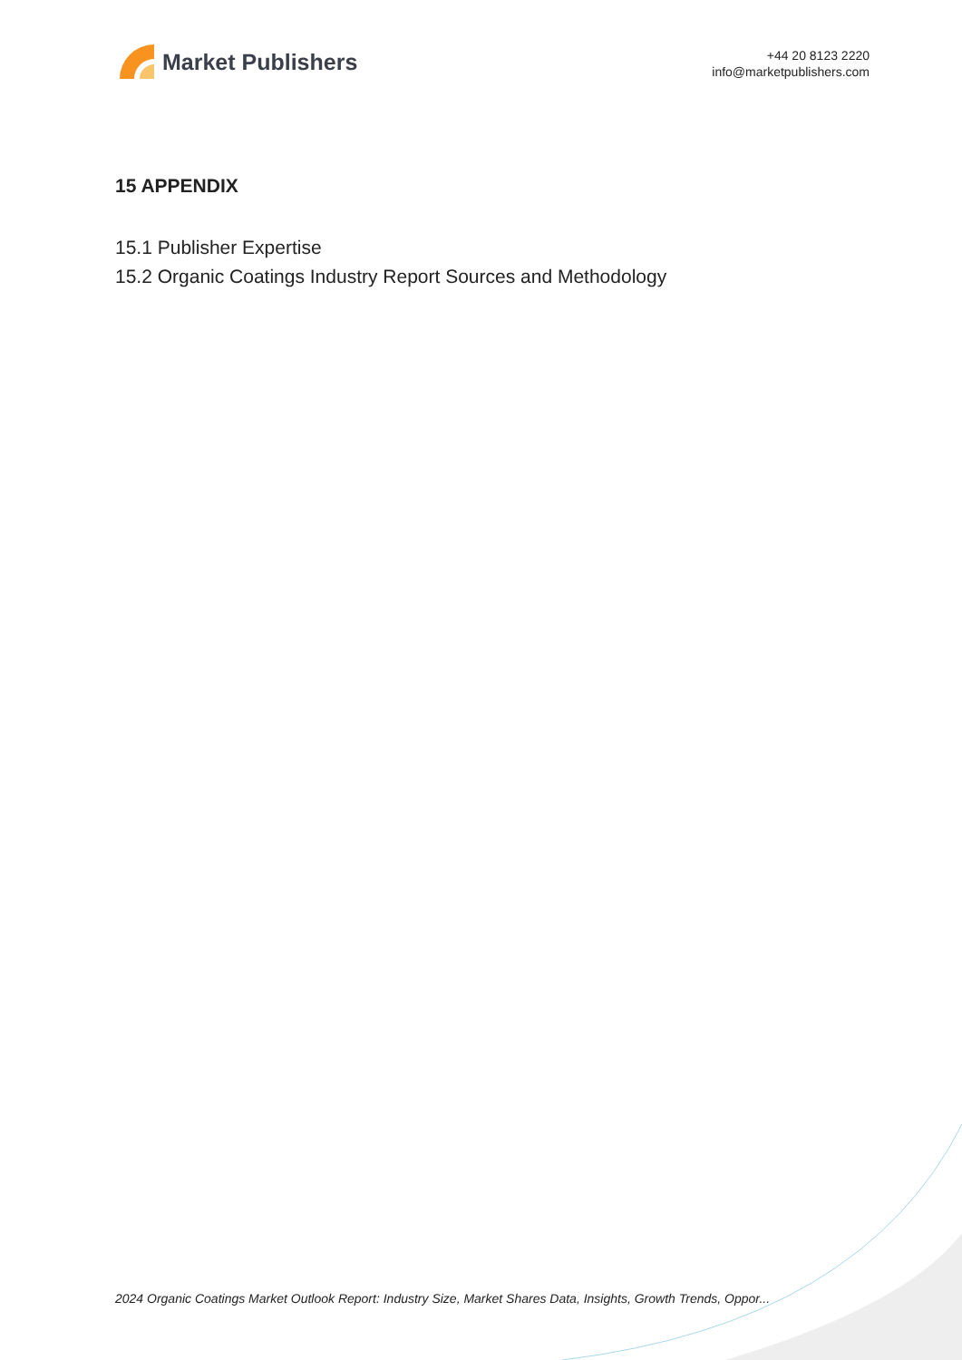Market Publishers
+44 20 8123 2220
info@marketpublishers.com
15 APPENDIX
15.1 Publisher Expertise
15.2 Organic Coatings Industry Report Sources and Methodology
2024 Organic Coatings Market Outlook Report: Industry Size, Market Shares Data, Insights, Growth Trends, Oppor...